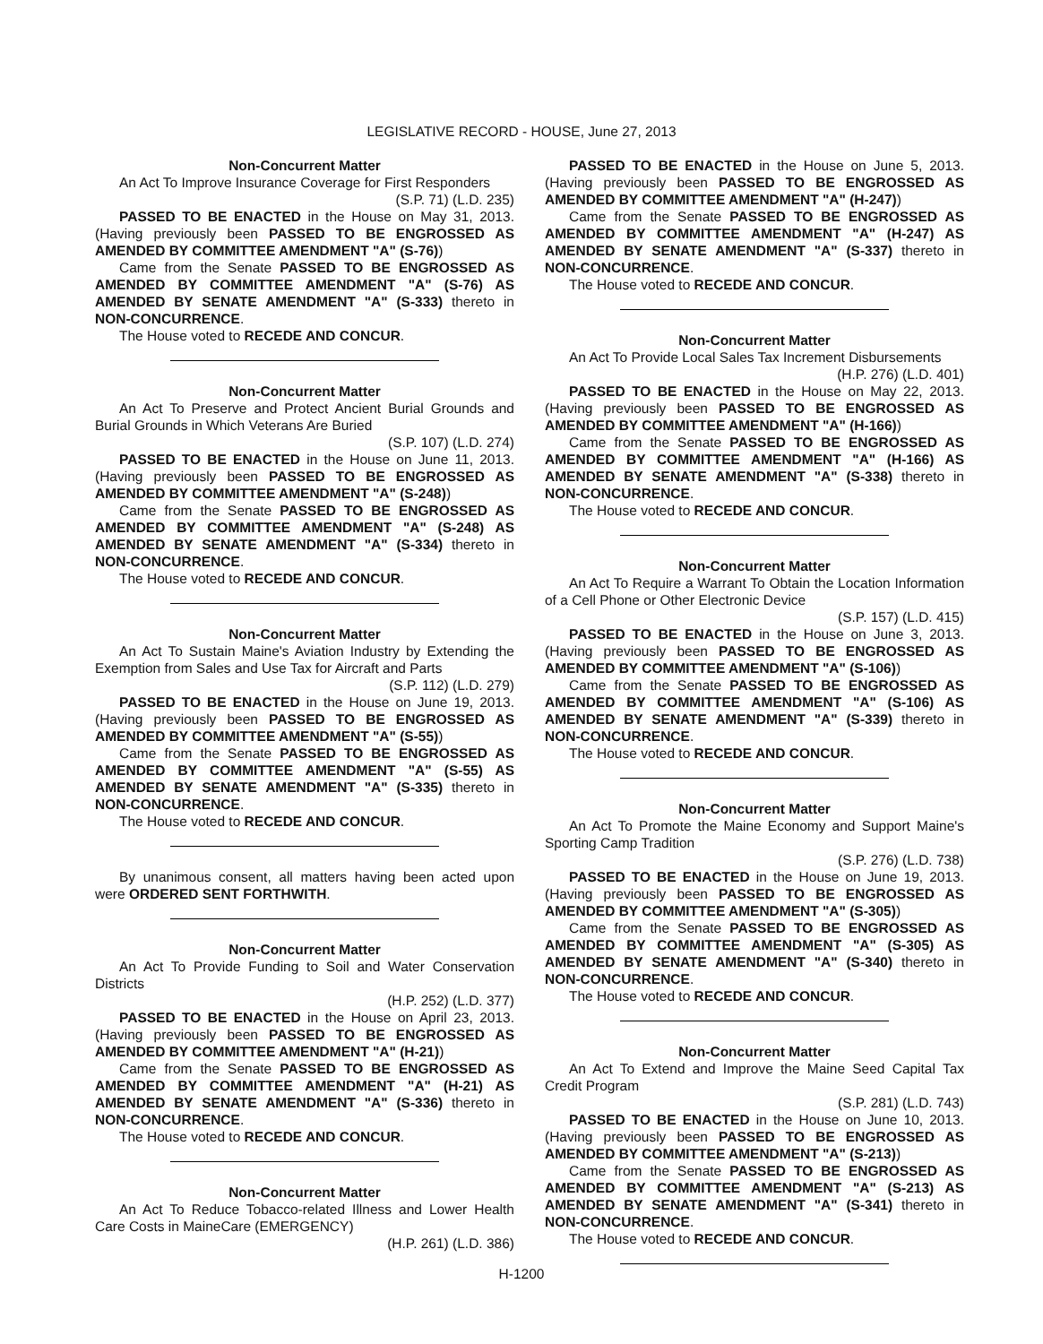LEGISLATIVE RECORD - HOUSE, June 27, 2013
Non-Concurrent Matter
An Act To Improve Insurance Coverage for First Responders
(S.P. 71) (L.D. 235)
PASSED TO BE ENACTED in the House on May 31, 2013. (Having previously been PASSED TO BE ENGROSSED AS AMENDED BY COMMITTEE AMENDMENT "A" (S-76))
Came from the Senate PASSED TO BE ENGROSSED AS AMENDED BY COMMITTEE AMENDMENT "A" (S-76) AS AMENDED BY SENATE AMENDMENT "A" (S-333) thereto in NON-CONCURRENCE.
The House voted to RECEDE AND CONCUR.
Non-Concurrent Matter
An Act To Preserve and Protect Ancient Burial Grounds and Burial Grounds in Which Veterans Are Buried
(S.P. 107) (L.D. 274)
PASSED TO BE ENACTED in the House on June 11, 2013. (Having previously been PASSED TO BE ENGROSSED AS AMENDED BY COMMITTEE AMENDMENT "A" (S-248))
Came from the Senate PASSED TO BE ENGROSSED AS AMENDED BY COMMITTEE AMENDMENT "A" (S-248) AS AMENDED BY SENATE AMENDMENT "A" (S-334) thereto in NON-CONCURRENCE.
The House voted to RECEDE AND CONCUR.
Non-Concurrent Matter
An Act To Sustain Maine's Aviation Industry by Extending the Exemption from Sales and Use Tax for Aircraft and Parts
(S.P. 112) (L.D. 279)
PASSED TO BE ENACTED in the House on June 19, 2013. (Having previously been PASSED TO BE ENGROSSED AS AMENDED BY COMMITTEE AMENDMENT "A" (S-55))
Came from the Senate PASSED TO BE ENGROSSED AS AMENDED BY COMMITTEE AMENDMENT "A" (S-55) AS AMENDED BY SENATE AMENDMENT "A" (S-335) thereto in NON-CONCURRENCE.
The House voted to RECEDE AND CONCUR.
By unanimous consent, all matters having been acted upon were ORDERED SENT FORTHWITH.
Non-Concurrent Matter
An Act To Provide Funding to Soil and Water Conservation Districts
(H.P. 252) (L.D. 377)
PASSED TO BE ENACTED in the House on April 23, 2013. (Having previously been PASSED TO BE ENGROSSED AS AMENDED BY COMMITTEE AMENDMENT "A" (H-21))
Came from the Senate PASSED TO BE ENGROSSED AS AMENDED BY COMMITTEE AMENDMENT "A" (H-21) AS AMENDED BY SENATE AMENDMENT "A" (S-336) thereto in NON-CONCURRENCE.
The House voted to RECEDE AND CONCUR.
Non-Concurrent Matter
An Act To Reduce Tobacco-related Illness and Lower Health Care Costs in MaineCare (EMERGENCY)
(H.P. 261) (L.D. 386)
PASSED TO BE ENACTED in the House on June 5, 2013. (Having previously been PASSED TO BE ENGROSSED AS AMENDED BY COMMITTEE AMENDMENT "A" (H-247))
Came from the Senate PASSED TO BE ENGROSSED AS AMENDED BY COMMITTEE AMENDMENT "A" (H-247) AS AMENDED BY SENATE AMENDMENT "A" (S-337) thereto in NON-CONCURRENCE.
The House voted to RECEDE AND CONCUR.
Non-Concurrent Matter
An Act To Provide Local Sales Tax Increment Disbursements
(H.P. 276) (L.D. 401)
PASSED TO BE ENACTED in the House on May 22, 2013. (Having previously been PASSED TO BE ENGROSSED AS AMENDED BY COMMITTEE AMENDMENT "A" (H-166))
Came from the Senate PASSED TO BE ENGROSSED AS AMENDED BY COMMITTEE AMENDMENT "A" (H-166) AS AMENDED BY SENATE AMENDMENT "A" (S-338) thereto in NON-CONCURRENCE.
The House voted to RECEDE AND CONCUR.
Non-Concurrent Matter
An Act To Require a Warrant To Obtain the Location Information of a Cell Phone or Other Electronic Device
(S.P. 157) (L.D. 415)
PASSED TO BE ENACTED in the House on June 3, 2013. (Having previously been PASSED TO BE ENGROSSED AS AMENDED BY COMMITTEE AMENDMENT "A" (S-106))
Came from the Senate PASSED TO BE ENGROSSED AS AMENDED BY COMMITTEE AMENDMENT "A" (S-106) AS AMENDED BY SENATE AMENDMENT "A" (S-339) thereto in NON-CONCURRENCE.
The House voted to RECEDE AND CONCUR.
Non-Concurrent Matter
An Act To Promote the Maine Economy and Support Maine's Sporting Camp Tradition
(S.P. 276) (L.D. 738)
PASSED TO BE ENACTED in the House on June 19, 2013. (Having previously been PASSED TO BE ENGROSSED AS AMENDED BY COMMITTEE AMENDMENT "A" (S-305))
Came from the Senate PASSED TO BE ENGROSSED AS AMENDED BY COMMITTEE AMENDMENT "A" (S-305) AS AMENDED BY SENATE AMENDMENT "A" (S-340) thereto in NON-CONCURRENCE.
The House voted to RECEDE AND CONCUR.
Non-Concurrent Matter
An Act To Extend and Improve the Maine Seed Capital Tax Credit Program
(S.P. 281) (L.D. 743)
PASSED TO BE ENACTED in the House on June 10, 2013. (Having previously been PASSED TO BE ENGROSSED AS AMENDED BY COMMITTEE AMENDMENT "A" (S-213))
Came from the Senate PASSED TO BE ENGROSSED AS AMENDED BY COMMITTEE AMENDMENT "A" (S-213) AS AMENDED BY SENATE AMENDMENT "A" (S-341) thereto in NON-CONCURRENCE.
The House voted to RECEDE AND CONCUR.
H-1200